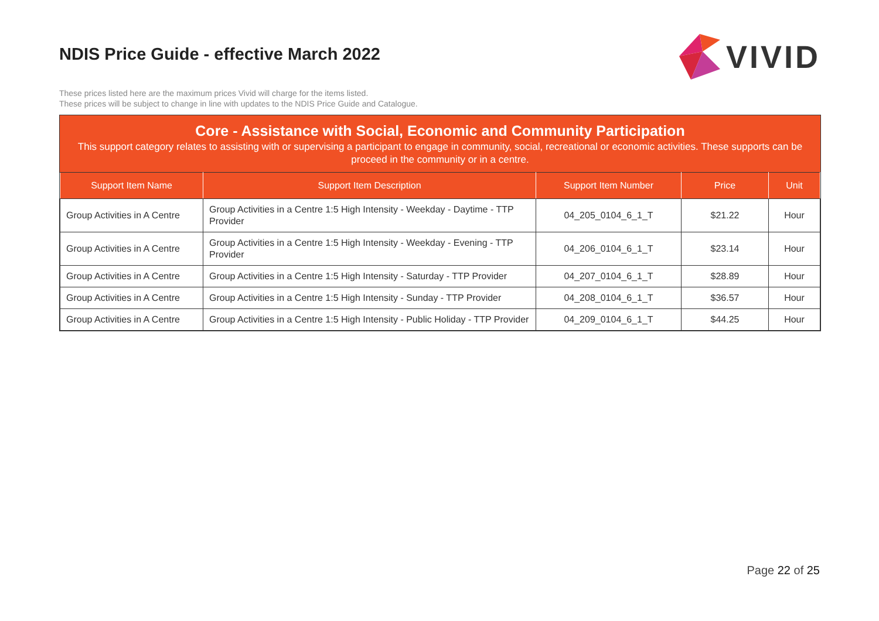NDIS Price Guide - effective March 2022
VIVID
These prices listed here are the maximum prices Vivid will charge for the items listed.
These prices will be subject to change in line with updates to the NDIS Price Guide and Catalogue.
Core - Assistance with Social, Economic and Community Participation
This support category relates to assisting with or supervising a participant to engage in community, social, recreational or economic activities. These supports can be proceed in the community or in a centre.
| Support Item Name | Support Item Description | Support Item Number | Price | Unit |
| --- | --- | --- | --- | --- |
| Group Activities in A Centre | Group Activities in a Centre 1:5 High Intensity - Weekday - Daytime - TTP Provider | 04_205_0104_6_1_T | $21.22 | Hour |
| Group Activities in A Centre | Group Activities in a Centre 1:5 High Intensity - Weekday - Evening - TTP Provider | 04_206_0104_6_1_T | $23.14 | Hour |
| Group Activities in A Centre | Group Activities in a Centre 1:5 High Intensity - Saturday - TTP Provider | 04_207_0104_6_1_T | $28.89 | Hour |
| Group Activities in A Centre | Group Activities in a Centre 1:5 High Intensity - Sunday - TTP Provider | 04_208_0104_6_1_T | $36.57 | Hour |
| Group Activities in A Centre | Group Activities in a Centre 1:5 High Intensity - Public Holiday - TTP Provider | 04_209_0104_6_1_T | $44.25 | Hour |
Page 22 of 25